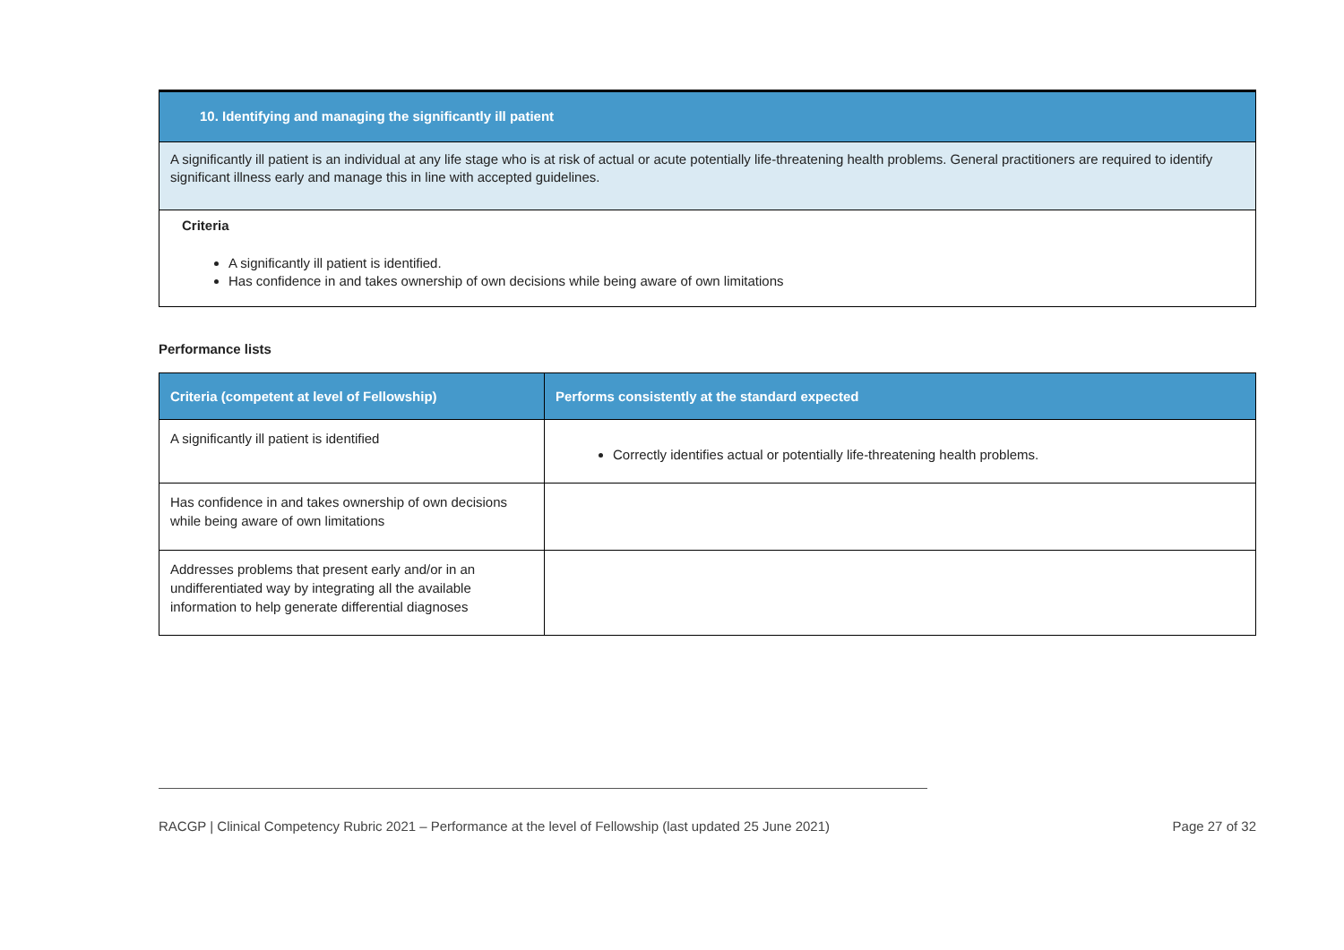10. Identifying and managing the significantly ill patient
A significantly ill patient is an individual at any life stage who is at risk of actual or acute potentially life-threatening health problems. General practitioners are required to identify significant illness early and manage this in line with accepted guidelines.
Criteria
A significantly ill patient is identified.
Has confidence in and takes ownership of own decisions while being aware of own limitations
Performance lists
| Criteria (competent at level of Fellowship) | Performs consistently at the standard expected |
| --- | --- |
| A significantly ill patient is identified | Correctly identifies actual or potentially life-threatening health problems. |
| Has confidence in and takes ownership of own decisions while being aware of own limitations | |
| Addresses problems that present early and/or in an undifferentiated way by integrating all the available information to help generate differential diagnoses | |
RACGP | Clinical Competency Rubric 2021 – Performance at the level of Fellowship (last updated 25 June 2021) Page 27 of 32